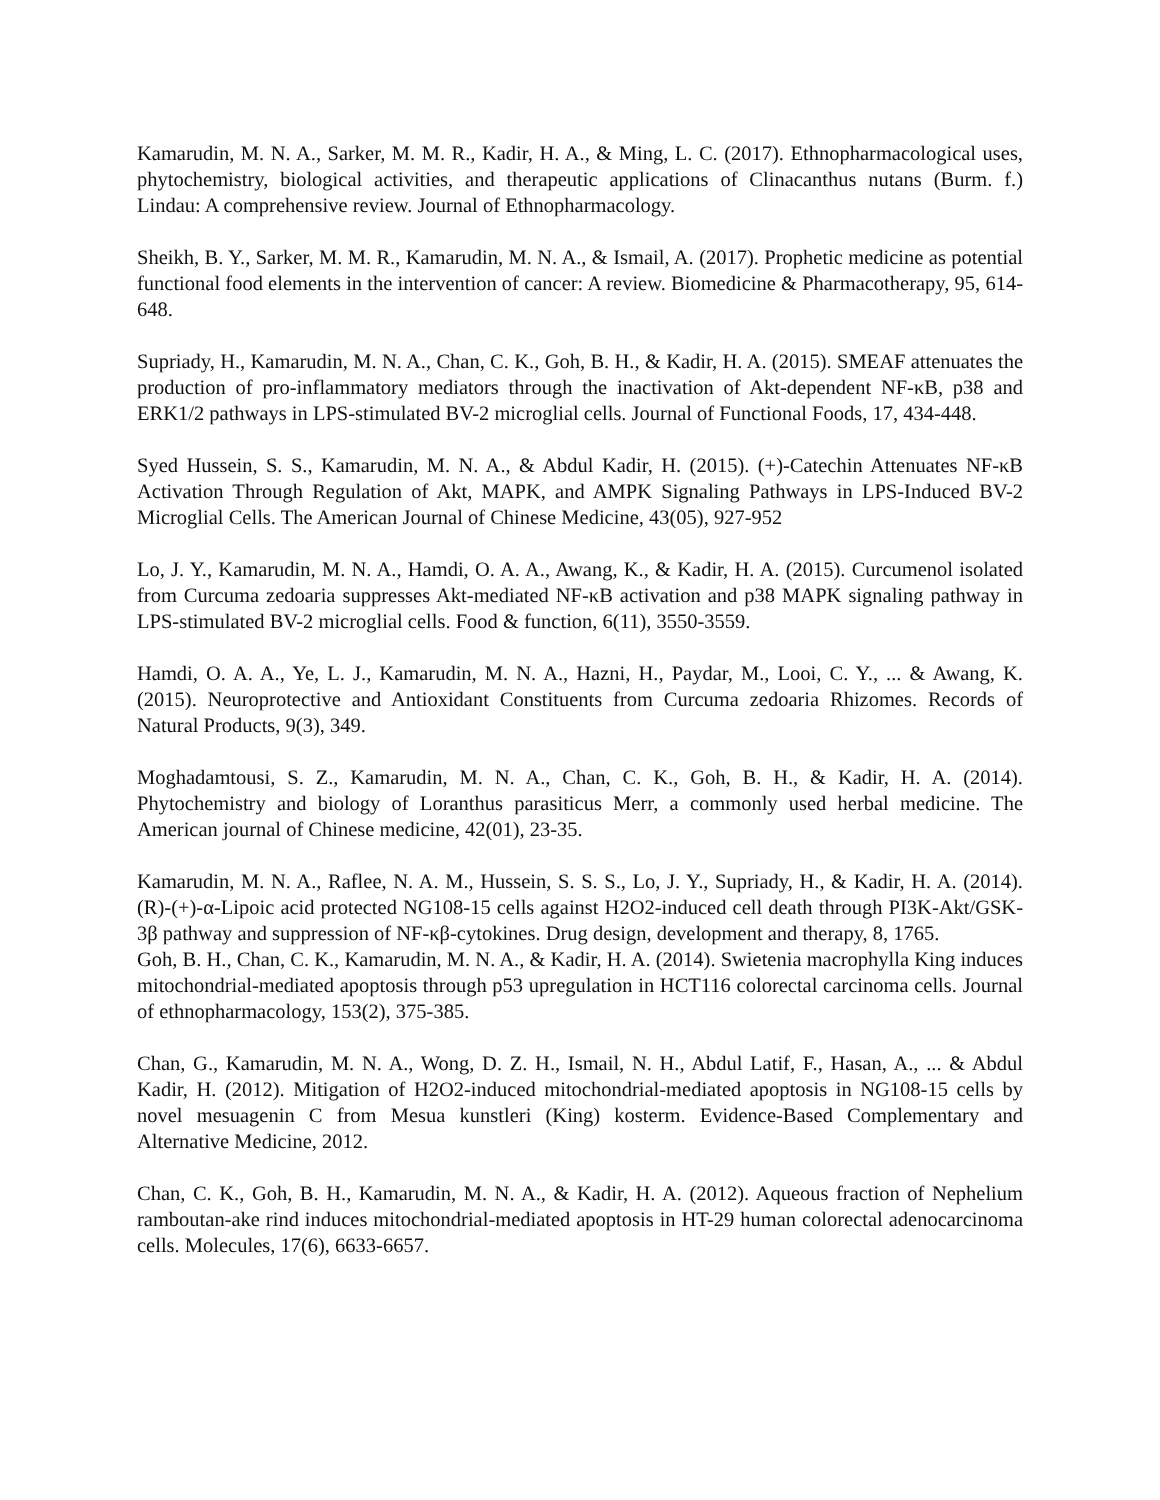Kamarudin, M. N. A., Sarker, M. M. R., Kadir, H. A., & Ming, L. C. (2017). Ethnopharmacological uses, phytochemistry, biological activities, and therapeutic applications of Clinacanthus nutans (Burm. f.) Lindau: A comprehensive review. Journal of Ethnopharmacology.
Sheikh, B. Y., Sarker, M. M. R., Kamarudin, M. N. A., & Ismail, A. (2017). Prophetic medicine as potential functional food elements in the intervention of cancer: A review. Biomedicine & Pharmacotherapy, 95, 614-648.
Supriady, H., Kamarudin, M. N. A., Chan, C. K., Goh, B. H., & Kadir, H. A. (2015). SMEAF attenuates the production of pro-inflammatory mediators through the inactivation of Akt-dependent NF-κB, p38 and ERK1/2 pathways in LPS-stimulated BV-2 microglial cells. Journal of Functional Foods, 17, 434-448.
Syed Hussein, S. S., Kamarudin, M. N. A., & Abdul Kadir, H. (2015). (+)-Catechin Attenuates NF-κB Activation Through Regulation of Akt, MAPK, and AMPK Signaling Pathways in LPS-Induced BV-2 Microglial Cells. The American Journal of Chinese Medicine, 43(05), 927-952
Lo, J. Y., Kamarudin, M. N. A., Hamdi, O. A. A., Awang, K., & Kadir, H. A. (2015). Curcumenol isolated from Curcuma zedoaria suppresses Akt-mediated NF-κB activation and p38 MAPK signaling pathway in LPS-stimulated BV-2 microglial cells. Food & function, 6(11), 3550-3559.
Hamdi, O. A. A., Ye, L. J., Kamarudin, M. N. A., Hazni, H., Paydar, M., Looi, C. Y., ... & Awang, K. (2015). Neuroprotective and Antioxidant Constituents from Curcuma zedoaria Rhizomes. Records of Natural Products, 9(3), 349.
Moghadamtousi, S. Z., Kamarudin, M. N. A., Chan, C. K., Goh, B. H., & Kadir, H. A. (2014). Phytochemistry and biology of Loranthus parasiticus Merr, a commonly used herbal medicine. The American journal of Chinese medicine, 42(01), 23-35.
Kamarudin, M. N. A., Raflee, N. A. M., Hussein, S. S. S., Lo, J. Y., Supriady, H., & Kadir, H. A. (2014). (R)-(+)-α-Lipoic acid protected NG108-15 cells against H2O2-induced cell death through PI3K-Akt/GSK-3β pathway and suppression of NF-κβ-cytokines. Drug design, development and therapy, 8, 1765.
Goh, B. H., Chan, C. K., Kamarudin, M. N. A., & Kadir, H. A. (2014). Swietenia macrophylla King induces mitochondrial-mediated apoptosis through p53 upregulation in HCT116 colorectal carcinoma cells. Journal of ethnopharmacology, 153(2), 375-385.
Chan, G., Kamarudin, M. N. A., Wong, D. Z. H., Ismail, N. H., Abdul Latif, F., Hasan, A., ... & Abdul Kadir, H. (2012). Mitigation of H2O2-induced mitochondrial-mediated apoptosis in NG108-15 cells by novel mesuagenin C from Mesua kunstleri (King) kosterm. Evidence-Based Complementary and Alternative Medicine, 2012.
Chan, C. K., Goh, B. H., Kamarudin, M. N. A., & Kadir, H. A. (2012). Aqueous fraction of Nephelium ramboutan-ake rind induces mitochondrial-mediated apoptosis in HT-29 human colorectal adenocarcinoma cells. Molecules, 17(6), 6633-6657.